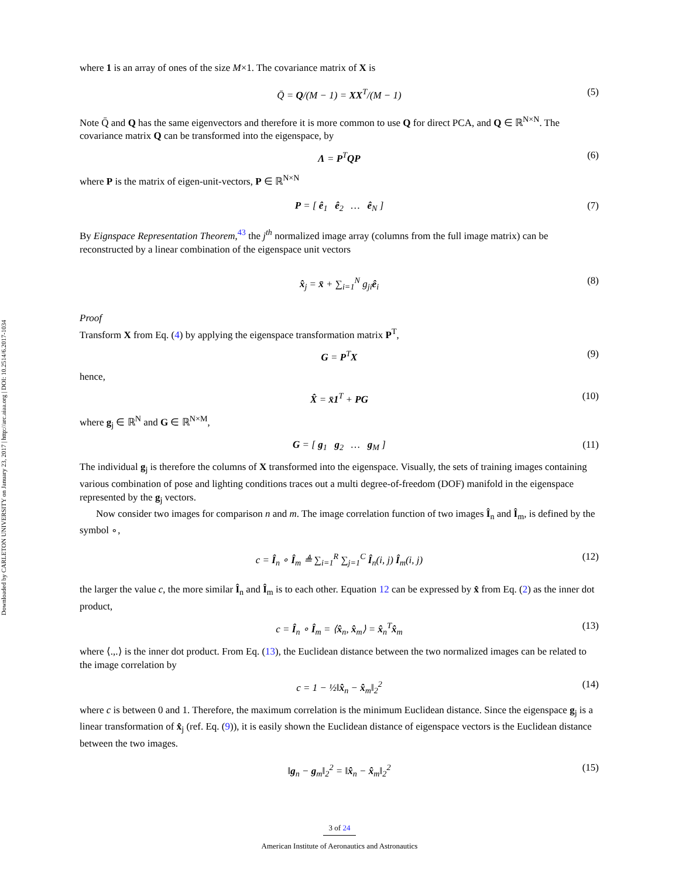Downloaded by CARLETON UNIVERSITY on January 23, 2017 | http://arc.aiaa.org | DOI: 10.2514/6.2017-1034
where 1 is an array of ones of the size M×1. The covariance matrix of X is
Q̄ = Q/(M − 1) = XX<sup>T</sup>/(M − 1) (5)
Note Q̄ and Q has the same eigenvectors and therefore it is more common to use Q for direct PCA, and Q ∈ ℝ<sup>N×N</sup>. The covariance matrix Q can be transformed into the eigenspace, by
Λ = P<sup>T</sup>QP (6)
where P is the matrix of eigen-unit-vectors, P ∈ ℝ<sup>N×N</sup>
P = [ ê<sub>1</sub> ê<sub>2</sub> … ê<sub>N</sub> ] (7)
By Eignspace Representation Theorem,<sup>43</sup> the j<sup>th</sup> normalized image array (columns from the full image matrix) can be reconstructed by a linear combination of the eigenspace unit vectors
x̂<sub>j</sub> = x̄ + ∑<sub>i=1</sub><sup>N</sup> g<sub>ji</sub>ê<sub>i</sub> (8)
Proof
Transform X from Eq. (4) by applying the eigenspace transformation matrix P<sup>T</sup>,
G = P<sup>T</sup>X (9)
hence,
X̂ = x̄1<sup>T</sup> + PG (10)
where g<sub>j</sub> ∈ ℝ<sup>N</sup> and G ∈ ℝ<sup>N×M</sup>,
G = [ g<sub>1</sub> g<sub>2</sub> … g<sub>M</sub> ] (11)
The individual g<sub>j</sub> is therefore the columns of X transformed into the eigenspace. Visually, the sets of training images containing various combination of pose and lighting conditions traces out a multi degree-of-freedom (DOF) manifold in the eigenspace represented by the g<sub>j</sub> vectors.
Now consider two images for comparison n and m. The image correlation function of two images Î<sub>n</sub> and Î<sub>m</sub>, is defined by the symbol ∘,
c = Î<sub>n</sub> ∘ Î<sub>m</sub> ≜ ∑<sub>i=1</sub><sup>R</sup> ∑<sub>j=1</sub><sup>C</sup> Î<sub>n</sub>(i, j) Î<sub>m</sub>(i, j) (12)
the larger the value c, the more similar Î<sub>n</sub> and Î<sub>m</sub> is to each other. Equation 12 can be expressed by x̂ from Eq. (2) as the inner dot product,
c = Î<sub>n</sub> ∘ Î<sub>m</sub> = ⟨x̂<sub>n</sub>, x̂<sub>m</sub>⟩ = x̂<sub>n</sub><sup>T</sup>x̂<sub>m</sub> (13)
where ⟨.,.⟩ is the inner dot product. From Eq. (13), the Euclidean distance between the two normalized images can be related to the image correlation by
c = 1 − ½‖x̂<sub>n</sub> − x̂<sub>m</sub>‖<sub>2</sub><sup>2</sup> (14)
where c is between 0 and 1. Therefore, the maximum correlation is the minimum Euclidean distance. Since the eigenspace g<sub>j</sub> is a linear transformation of x̂<sub>j</sub> (ref. Eq. (9)), it is easily shown the Euclidean distance of eigenspace vectors is the Euclidean distance between the two images.
‖g<sub>n</sub> − g<sub>m</sub>‖<sub>2</sub><sup>2</sup> = ‖x̂<sub>n</sub> − x̂<sub>m</sub>‖<sub>2</sub><sup>2</sup> (15)
3 of 24
American Institute of Aeronautics and Astronautics